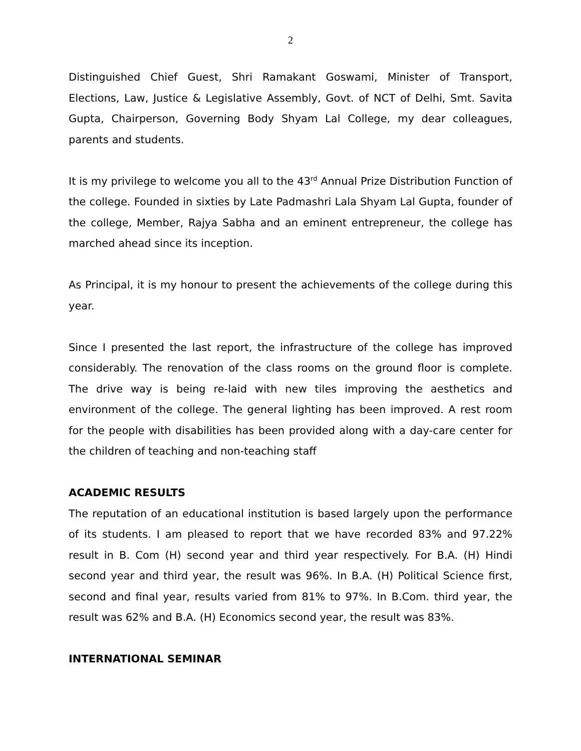2
Distinguished Chief Guest, Shri Ramakant Goswami, Minister of Transport, Elections, Law, Justice & Legislative Assembly, Govt. of NCT of Delhi, Smt. Savita Gupta, Chairperson, Governing Body Shyam Lal College, my dear colleagues, parents and students.
It is my privilege to welcome you all to the 43<sup>rd</sup> Annual Prize Distribution Function of the college. Founded in sixties by Late Padmashri Lala Shyam Lal Gupta, founder of the college, Member, Rajya Sabha and an eminent entrepreneur, the college has marched ahead since its inception.
As Principal, it is my honour to present the achievements of the college during this year.
Since I presented the last report, the infrastructure of the college has improved considerably. The renovation of the class rooms on the ground floor is complete. The drive way is being re-laid with new tiles improving the aesthetics and environment of the college. The general lighting has been improved. A rest room for the people with disabilities has been provided along with a day-care center for the children of teaching and non-teaching staff
ACADEMIC RESULTS
The reputation of an educational institution is based largely upon the performance of its students. I am pleased to report that we have recorded 83% and 97.22% result in B. Com (H) second year and third year respectively. For B.A. (H) Hindi second year and third year, the result was 96%. In B.A. (H) Political Science first, second and final year, results varied from 81% to 97%. In B.Com. third year, the result was 62% and B.A. (H) Economics second year, the result was 83%.
INTERNATIONAL SEMINAR